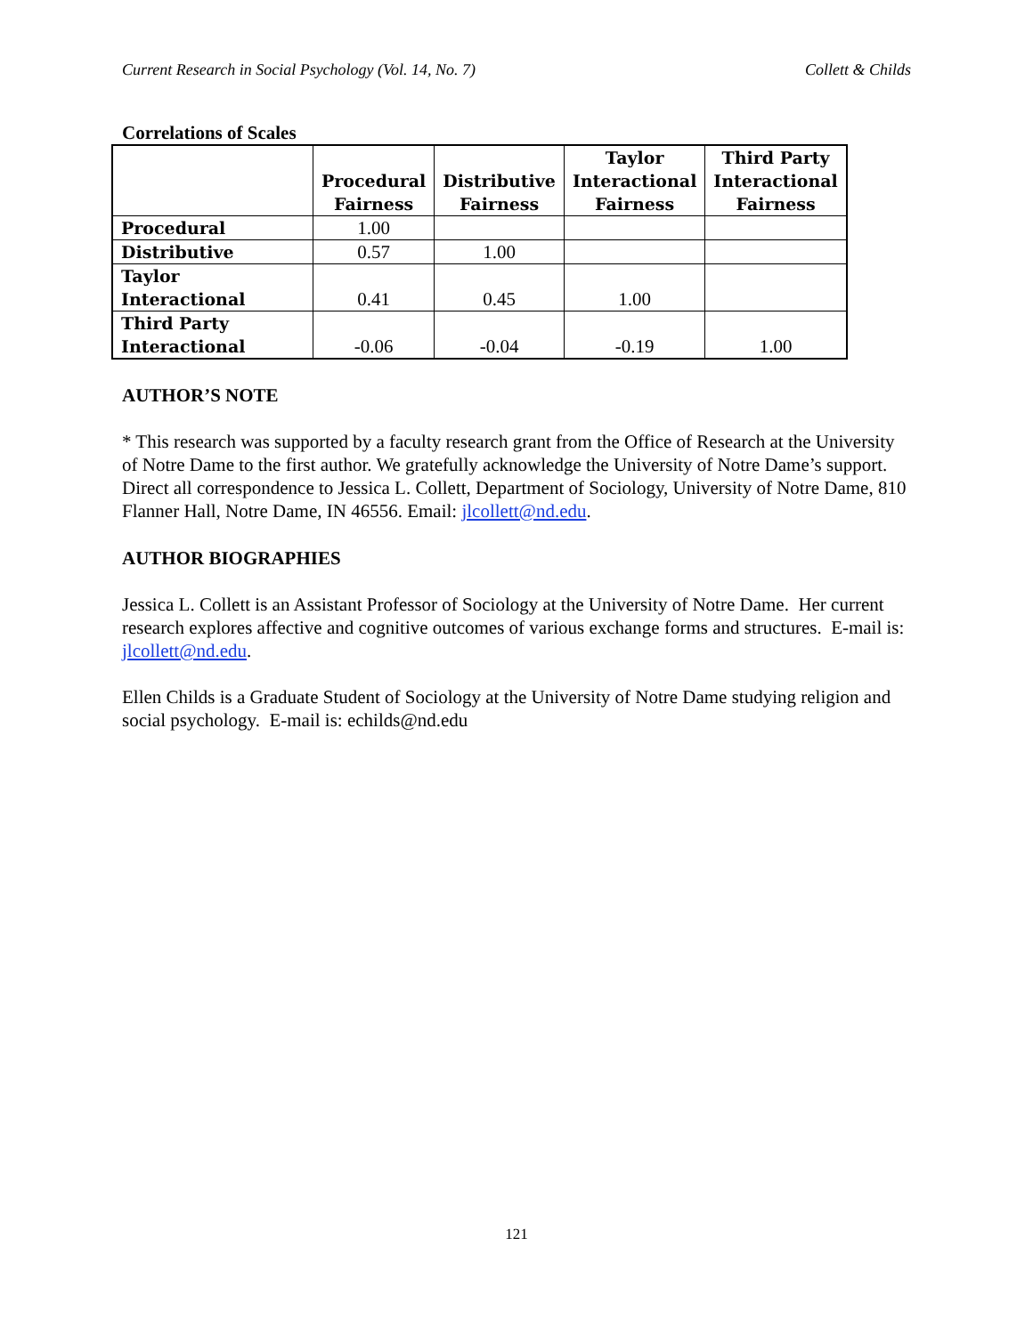Current Research in Social Psychology (Vol. 14, No. 7) Collett & Childs
Correlations of Scales
| | Procedural Fairness | Distributive Fairness | Taylor Interactional Fairness | Third Party Interactional Fairness |
| --- | --- | --- | --- | --- |
| Procedural | 1.00 | | | |
| Distributive | 0.57 | 1.00 | | |
| Taylor Interactional | 0.41 | 0.45 | 1.00 | |
| Third Party Interactional | -0.06 | -0.04 | -0.19 | 1.00 |
AUTHOR’S NOTE
* This research was supported by a faculty research grant from the Office of Research at the University of Notre Dame to the first author. We gratefully acknowledge the University of Notre Dame’s support. Direct all correspondence to Jessica L. Collett, Department of Sociology, University of Notre Dame, 810 Flanner Hall, Notre Dame, IN 46556. Email: jlcollett@nd.edu.
AUTHOR BIOGRAPHIES
Jessica L. Collett is an Assistant Professor of Sociology at the University of Notre Dame. Her current research explores affective and cognitive outcomes of various exchange forms and structures. E-mail is: jlcollett@nd.edu.
Ellen Childs is a Graduate Student of Sociology at the University of Notre Dame studying religion and social psychology. E-mail is: echilds@nd.edu
121